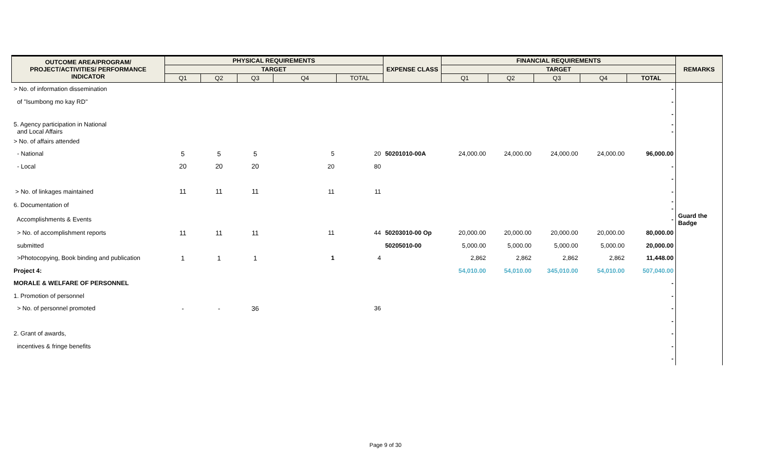| OUTCOME AREA/PROGRAM/ PROJECT/ACTIVITIES/ PERFORMANCE INDICATOR | PHYSICAL REQUIREMENTS | | | | | EXPENSE CLASS | FINANCIAL REQUIREMENTS | | | | | REMARKS |
| --- | --- | --- | --- | --- | --- | --- | --- | --- | --- | --- | --- | --- |
| | TARGET | | | | | | TARGET | | | | | |
| | Q1 | Q2 | Q3 | Q4 | TOTAL | | Q1 | Q2 | Q3 | Q4 | TOTAL | |
| > No. of information dissemination | | | | | | | | | | | - | |
| of "Isumbong mo kay RD" | | | | | | | | | | | - | |
| | | | | | | | | | | | - | |
| 5. Agency participation in National and Local Affairs | | | | | | | | | | | - - | |
| > No. of affairs attended | | | | | | | | | | | | |
| - National | 5 | 5 | 5 | 5 | 20 | 50201010-00A | 24,000.00 | 24,000.00 | 24,000.00 | 24,000.00 | 96,000.00 | |
| - Local | 20 | 20 | 20 | 20 | 80 | | | | | | - | |
| | | | | | | | | | | | - | |
| > No. of linkages maintained | 11 | 11 | 11 | 11 | 11 | | | | | | - | |
| 6. Documentation of | | | | | | | | | | | - - | |
| Accomplishments & Events | | | | | | | | | | | - | Guard the Badge |
| > No. of accomplishment reports | 11 | 11 | 11 | 11 | 44 | 50203010-00 Op | 20,000.00 | 20,000.00 | 20,000.00 | 20,000.00 | 80,000.00 | |
| submitted | | | | | | 50205010-00 | 5,000.00 | 5,000.00 | 5,000.00 | 5,000.00 | 20,000.00 | |
| >Photocopying, Book binding and publication | 1 | 1 | 1 | 1 | 4 | | 2,862 | 2,862 | 2,862 | 2,862 | 11,448.00 | |
| Project 4: | | | | | | | 54,010.00 | 54,010.00 | 345,010.00 | 54,010.00 | 507,040.00 | |
| MORALE & WELFARE OF PERSONNEL | | | | | | | | | | | - | |
| 1. Promotion of personnel | | | | | | | | | | | - | |
| > No. of personnel promoted | - | - | 36 | | 36 | | | | | | - | |
| | | | | | | | | | | | - | |
| 2. Grant of awards, | | | | | | | | | | | - | |
| incentives & fringe benefits | | | | | | | | | | | - | |
| | | | | | | | | | | | - | |
Page 9 of 30